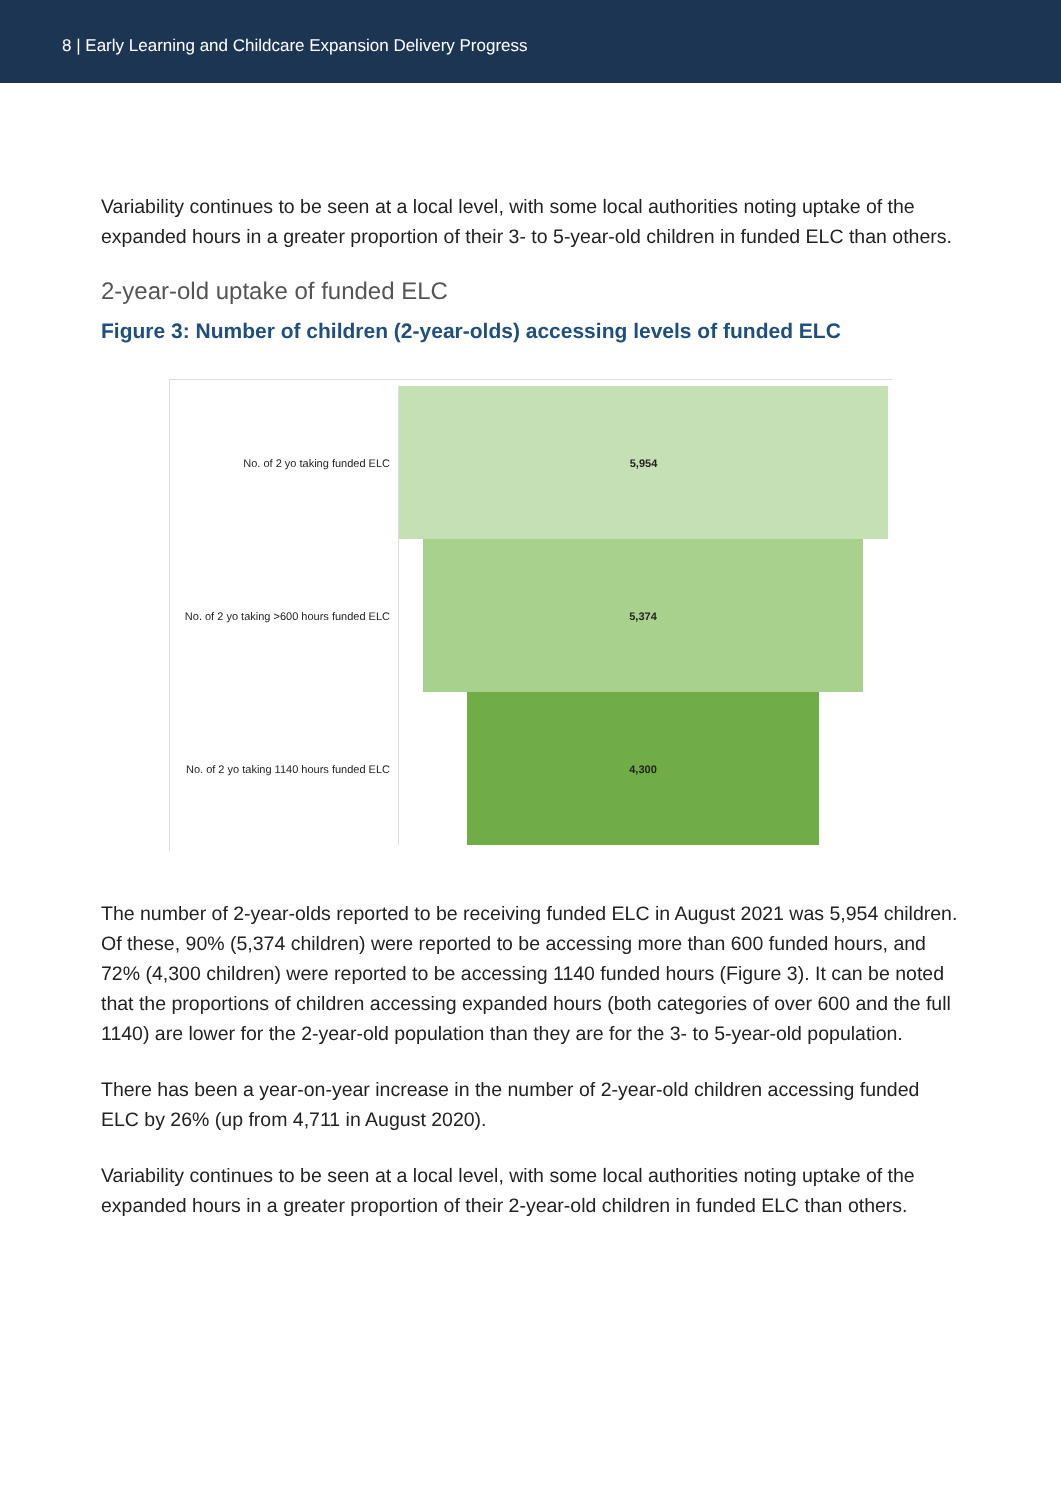8 | Early Learning and Childcare Expansion Delivery Progress
Variability continues to be seen at a local level, with some local authorities noting uptake of the expanded hours in a greater proportion of their 3- to 5-year-old children in funded ELC than others.
2-year-old uptake of funded ELC
Figure 3: Number of children (2-year-olds) accessing levels of funded ELC
No. of 2 yo taking funded ELC
5,954
No. of 2 yo taking >600 hours funded ELC
5,374
No. of 2 yo taking 1140 hours funded ELC
4,300
The number of 2-year-olds reported to be receiving funded ELC in August 2021 was 5,954 children. Of these, 90% (5,374 children) were reported to be accessing more than 600 funded hours, and 72% (4,300 children) were reported to be accessing 1140 funded hours (Figure 3). It can be noted that the proportions of children accessing expanded hours (both categories of over 600 and the full 1140) are lower for the 2-year-old population than they are for the 3- to 5-year-old population.
There has been a year-on-year increase in the number of 2-year-old children accessing funded ELC by 26% (up from 4,711 in August 2020).
Variability continues to be seen at a local level, with some local authorities noting uptake of the expanded hours in a greater proportion of their 2-year-old children in funded ELC than others.